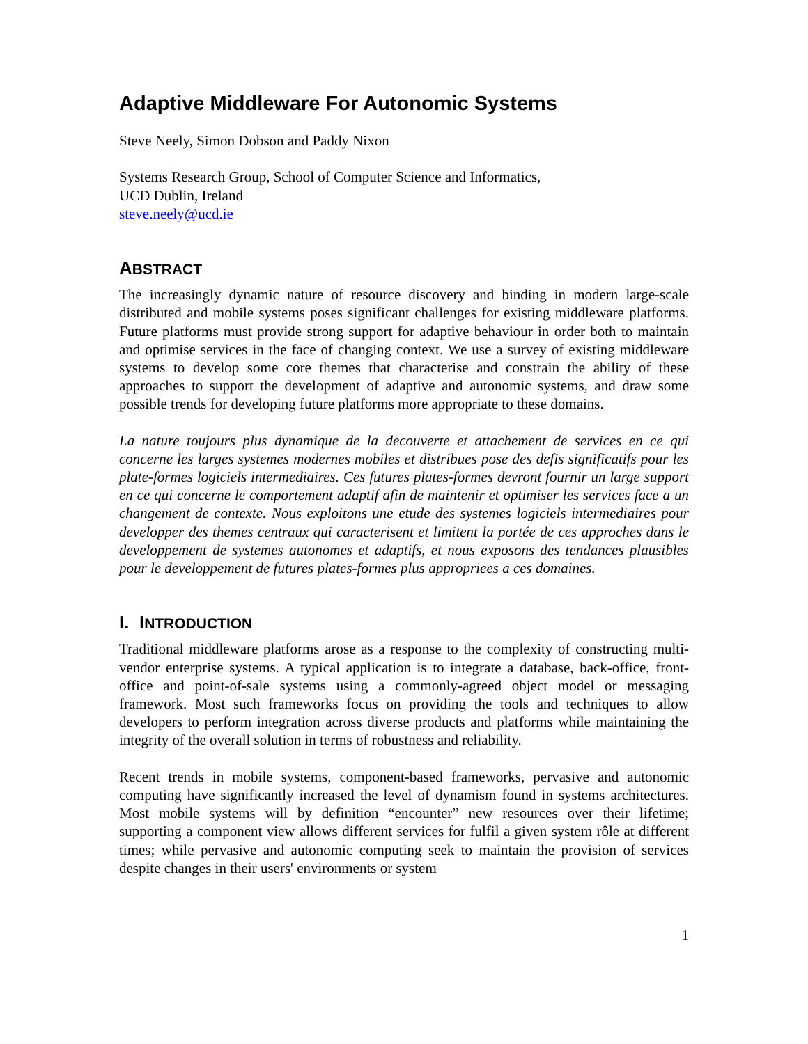Adaptive Middleware For Autonomic Systems
Steve Neely, Simon Dobson and Paddy Nixon
Systems Research Group, School of Computer Science and Informatics,
UCD Dublin, Ireland
steve.neely@ucd.ie
ABSTRACT
The increasingly dynamic nature of resource discovery and binding in modern large-scale distributed and mobile systems poses significant challenges for existing middleware platforms. Future platforms must provide strong support for adaptive behaviour in order both to maintain and optimise services in the face of changing context. We use a survey of existing middleware systems to develop some core themes that characterise and constrain the ability of these approaches to support the development of adaptive and autonomic systems, and draw some possible trends for developing future platforms more appropriate to these domains.
La nature toujours plus dynamique de la decouverte et attachement de services en ce qui concerne les larges systemes modernes mobiles et distribues pose des defis significatifs pour les plate-formes logiciels intermediaires. Ces futures plates-formes devront fournir un large support en ce qui concerne le comportement adaptif afin de maintenir et optimiser les services face a un changement de contexte. Nous exploitons une etude des systemes logiciels intermediaires pour developper des themes centraux qui caracterisent et limitent la portée de ces approches dans le developpement de systemes autonomes et adaptifs, et nous exposons des tendances plausibles pour le developpement de futures plates-formes plus appropriees a ces domaines.
I. INTRODUCTION
Traditional middleware platforms arose as a response to the complexity of constructing multi-vendor enterprise systems. A typical application is to integrate a database, back-office, front-office and point-of-sale systems using a commonly-agreed object model or messaging framework. Most such frameworks focus on providing the tools and techniques to allow developers to perform integration across diverse products and platforms while maintaining the integrity of the overall solution in terms of robustness and reliability.
Recent trends in mobile systems, component-based frameworks, pervasive and autonomic computing have significantly increased the level of dynamism found in systems architectures. Most mobile systems will by definition “encounter” new resources over their lifetime; supporting a component view allows different services for fulfil a given system rôle at different times; while pervasive and autonomic computing seek to maintain the provision of services despite changes in their users' environments or system
1